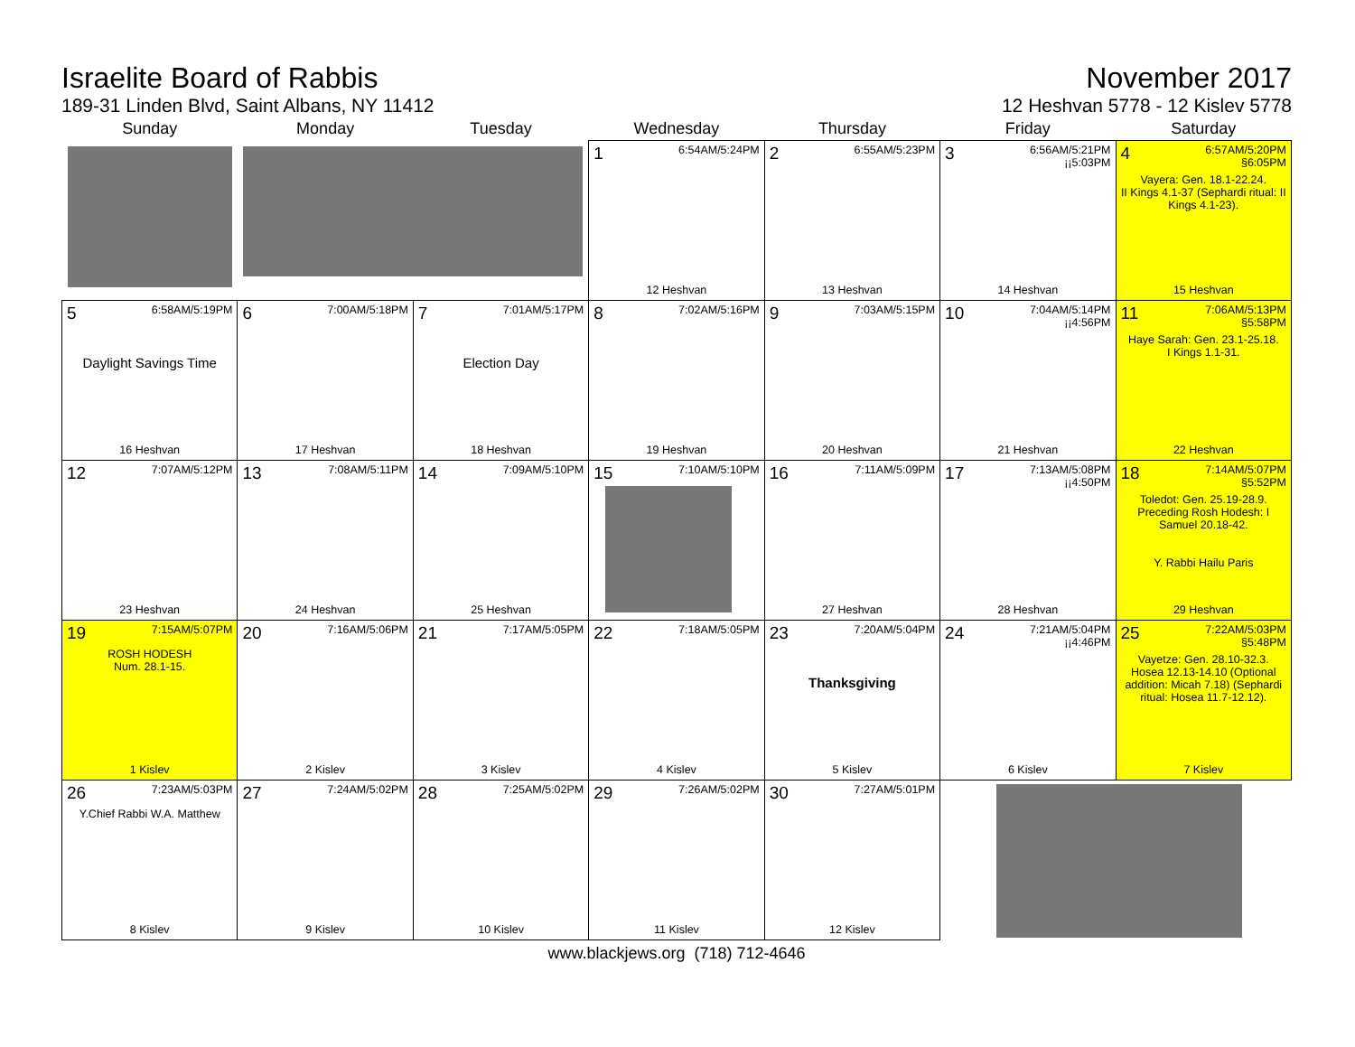Israelite Board of Rabbis
189-31 Linden Blvd, Saint Albans, NY 11412
November 2017
12 Heshvan 5778 - 12 Kislev 5778
| Sunday | Monday | Tuesday | Wednesday | Thursday | Friday | Saturday |
| --- | --- | --- | --- | --- | --- | --- |
| | | | 1 6:54AM/5:24PM 12 Heshvan | 2 6:55AM/5:23PM 13 Heshvan | 3 6:56AM/5:21PM ¡¡5:03PM 14 Heshvan | 4 6:57AM/5:20PM §6:05PM Vayera: Gen. 18.1-22.24. II Kings 4.1-37 (Sephardi ritual: II Kings 4.1-23). 15 Heshvan |
| 5 6:58AM/5:19PM Daylight Savings Time 16 Heshvan | 6 7:00AM/5:18PM 17 Heshvan | 7 7:01AM/5:17PM Election Day 18 Heshvan | 8 7:02AM/5:16PM 19 Heshvan | 9 7:03AM/5:15PM 20 Heshvan | 10 7:04AM/5:14PM ¡¡4:56PM 21 Heshvan | 11 7:06AM/5:13PM §5:58PM Haye Sarah: Gen. 23.1-25.18. I Kings 1.1-31. 22 Heshvan |
| 12 7:07AM/5:12PM 23 Heshvan | 13 7:08AM/5:11PM 24 Heshvan | 14 7:09AM/5:10PM 25 Heshvan | 15 7:10AM/5:10PM | 16 7:11AM/5:09PM 27 Heshvan | 17 7:13AM/5:08PM ¡¡4:50PM 28 Heshvan | 18 7:14AM/5:07PM §5:52PM Toledot: Gen. 25.19-28.9. Preceding Rosh Hodesh: I Samuel 20.18-42. Y. Rabbi Hailu Paris 29 Heshvan |
| 19 7:15AM/5:07PM ROSH HODESH Num. 28.1-15. 1 Kislev | 20 7:16AM/5:06PM 2 Kislev | 21 7:17AM/5:05PM 3 Kislev | 22 7:18AM/5:05PM 4 Kislev | 23 7:20AM/5:04PM Thanksgiving 5 Kislev | 24 7:21AM/5:04PM ¡¡4:46PM 6 Kislev | 25 7:22AM/5:03PM §5:48PM Vayetze: Gen. 28.10-32.3. Hosea 12.13-14.10 (Optional addition: Micah 7.18) (Sephardi ritual: Hosea 11.7-12.12). 7 Kislev |
| 26 7:23AM/5:03PM Y.Chief Rabbi W.A. Matthew 8 Kislev | 27 7:24AM/5:02PM 9 Kislev | 28 7:25AM/5:02PM 10 Kislev | 29 7:26AM/5:02PM 11 Kislev | 30 7:27AM/5:01PM 12 Kislev | | |
www.blackjews.org (718) 712-4646